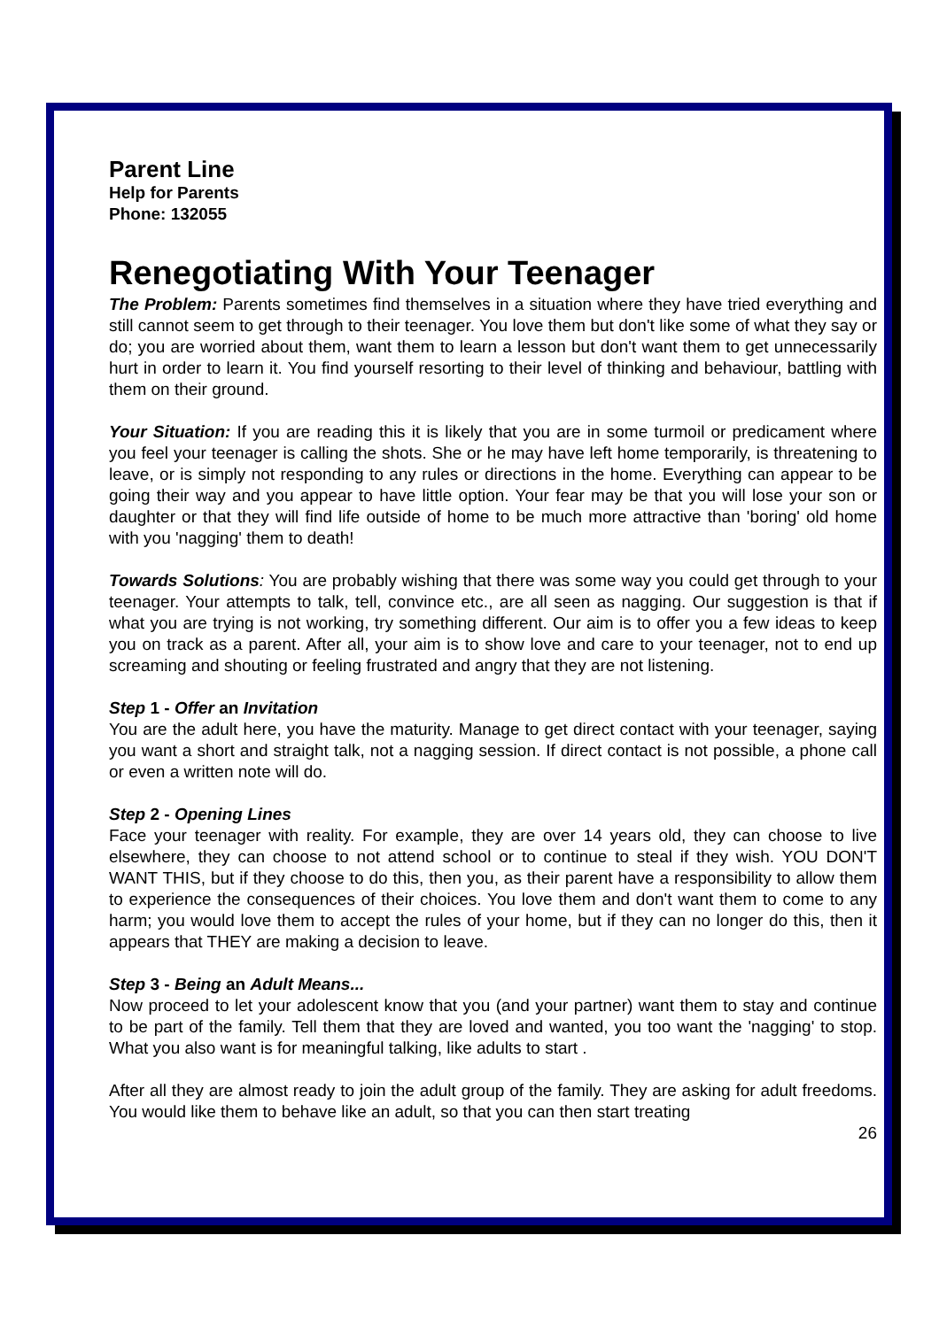Parent Line
Help for Parents
Phone: 132055
Renegotiating With Your Teenager
The Problem: Parents sometimes find themselves in a situation where they have tried everything and still cannot seem to get through to their teenager. You love them but don't like some of what they say or do; you are worried about them, want them to learn a lesson but don't want them to get unnecessarily hurt in order to learn it. You find yourself resorting to their level of thinking and behaviour, battling with them on their ground.
Your Situation: If you are reading this it is likely that you are in some turmoil or predicament where you feel your teenager is calling the shots. She or he may have left home temporarily, is threatening to leave, or is simply not responding to any rules or directions in the home. Everything can appear to be going their way and you appear to have little option. Your fear may be that you will lose your son or daughter or that they will find life outside of home to be much more attractive than 'boring' old home with you 'nagging' them to death!
Towards Solutions: You are probably wishing that there was some way you could get through to your teenager. Your attempts to talk, tell, convince etc., are all seen as nagging. Our suggestion is that if what you are trying is not working, try something different. Our aim is to offer you a few ideas to keep you on track as a parent. After all, your aim is to show love and care to your teenager, not to end up screaming and shouting or feeling frustrated and angry that they are not listening.
Step 1 - Offer an Invitation
You are the adult here, you have the maturity. Manage to get direct contact with your teenager, saying you want a short and straight talk, not a nagging session. If direct contact is not possible, a phone call or even a written note will do.
Step 2 - Opening Lines
Face your teenager with reality. For example, they are over 14 years old, they can choose to live elsewhere, they can choose to not attend school or to continue to steal if they wish. YOU DON'T WANT THIS, but if they choose to do this, then you, as their parent have a responsibility to allow them to experience the consequences of their choices. You love them and don't want them to come to any harm; you would love them to accept the rules of your home, but if they can no longer do this, then it appears that THEY are making a decision to leave.
Step 3 - Being an Adult Means...
Now proceed to let your adolescent know that you (and your partner) want them to stay and continue to be part of the family. Tell them that they are loved and wanted, you too want the 'nagging' to stop. What you also want is for meaningful talking, like adults to start .
After all they are almost ready to join the adult group of the family. They are asking for adult freedoms. You would like them to behave like an adult, so that you can then start treating
26